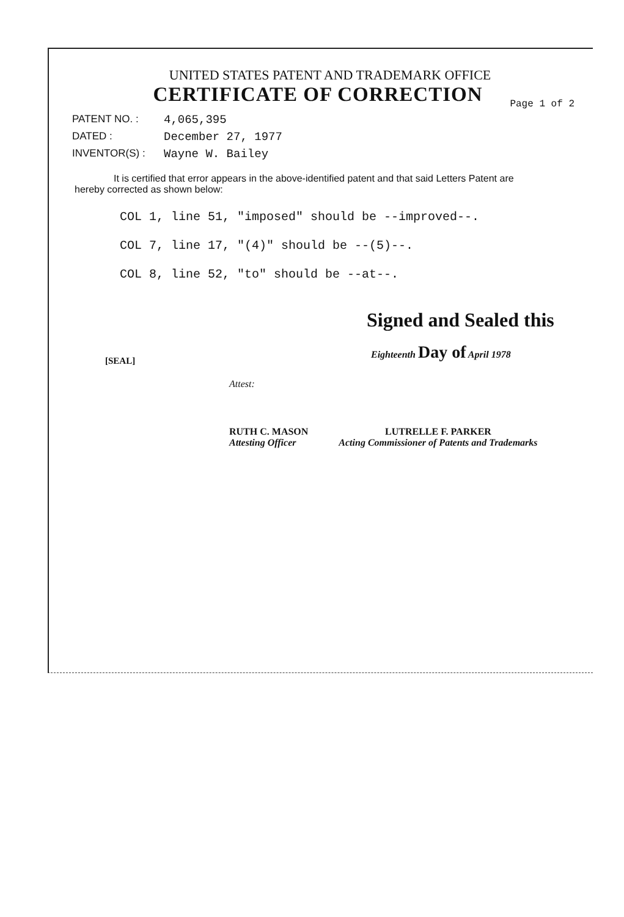UNITED STATES PATENT AND TRADEMARK OFFICE
CERTIFICATE OF CORRECTION
Page 1 of 2
PATENT NO. : 4,065,395
DATED : December 27, 1977
INVENTOR(S) : Wayne W. Bailey
It is certified that error appears in the above-identified patent and that said Letters Patent are hereby corrected as shown below:
COL 1, line 51, "imposed" should be --improved--.
COL 7, line 17, "(4)" should be --(5)--.
COL 8, line 52, "to" should be --at--.
Signed and Sealed this
Eighteenth Day of April 1978
[SEAL]
Attest:
RUTH C. MASON
Attesting Officer
LUTRELLE F. PARKER
Acting Commissioner of Patents and Trademarks